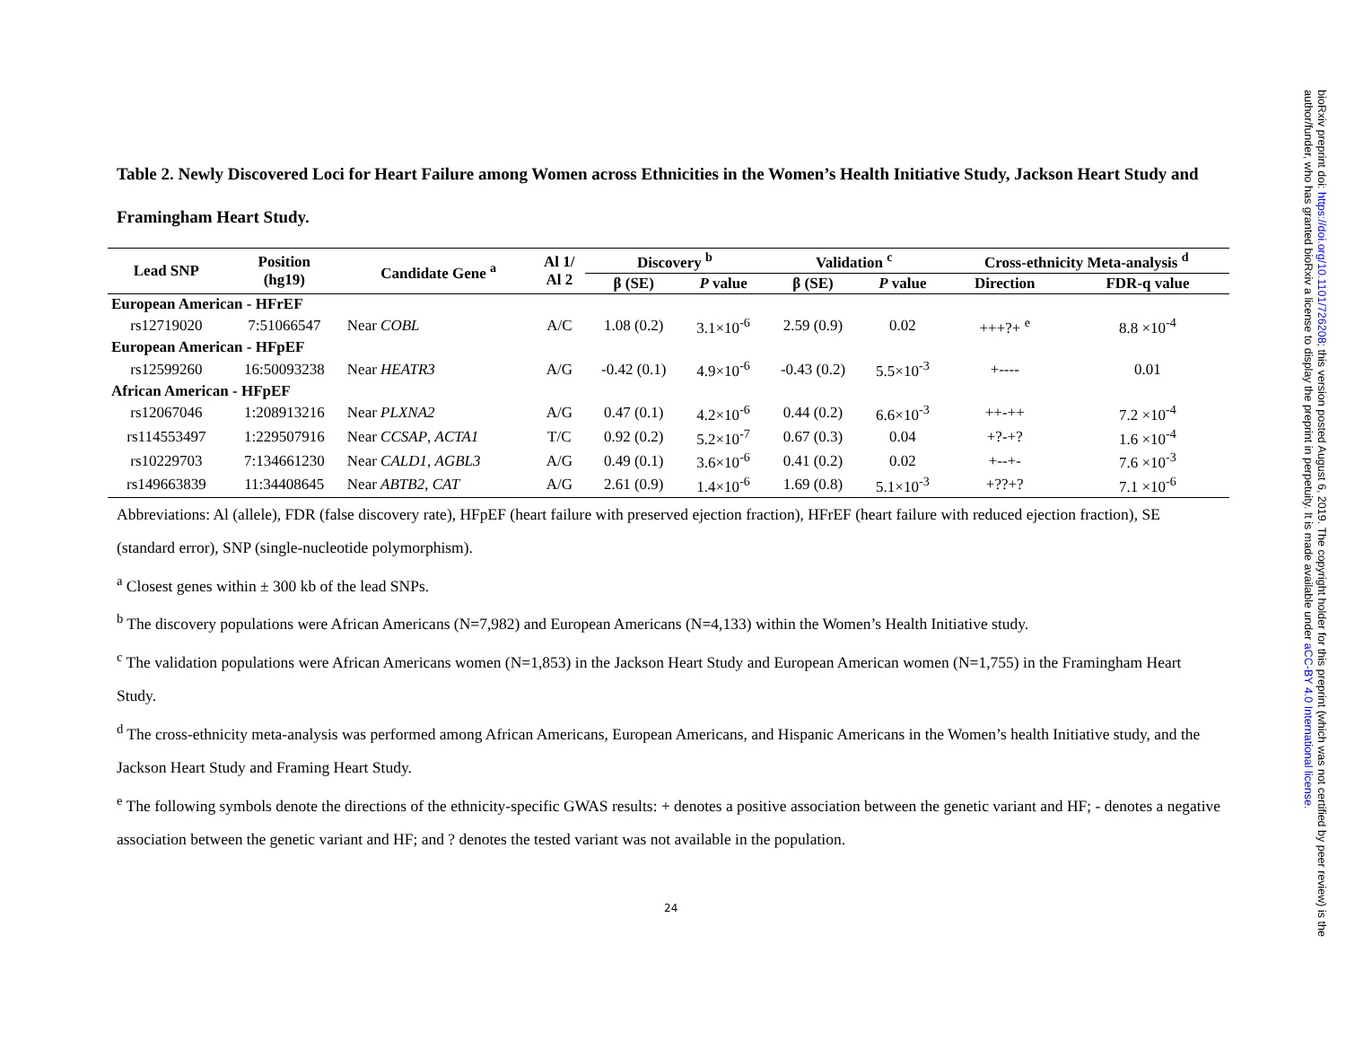Table 2. Newly Discovered Loci for Heart Failure among Women across Ethnicities in the Women’s Health Initiative Study, Jackson Heart Study and Framingham Heart Study.
| Lead SNP | Position (hg19) | Candidate Gene <sup>a</sup> | Al 1/ Al 2 | Discovery <sup>b</sup> | | Validation <sup>c</sup> | | Cross-ethnicity Meta-analysis <sup>d</sup> | |
| --- | --- | --- | --- | --- | --- | --- | --- | --- | --- |
| | | | | β (SE) | P value | β (SE) | P value | Direction | FDR-q value |
| European American - HFrEF | | | | | | | | | |
| rs12719020 | 7:51066547 | Near COBL | A/C | 1.08 (0.2) | 3.1×10<sup>-6</sup> | 2.59 (0.9) | 0.02 | +++?+ <sup>e</sup> | 8.8 ×10<sup>-4</sup> |
| European American - HFpEF | | | | | | | | | |
| rs12599260 | 16:50093238 | Near HEATR3 | A/G | -0.42 (0.1) | 4.9×10<sup>-6</sup> | -0.43 (0.2) | 5.5×10<sup>-3</sup> | +---- | 0.01 |
| African American - HFpEF | | | | | | | | | |
| rs12067046 | 1:208913216 | Near PLXNA2 | A/G | 0.47 (0.1) | 4.2×10<sup>-6</sup> | 0.44 (0.2) | 6.6×10<sup>-3</sup> | ++-++ | 7.2 ×10<sup>-4</sup> |
| rs114553497 | 1:229507916 | Near CCSAP , ACTA1 | T/C | 0.92 (0.2) | 5.2×10<sup>-7</sup> | 0.67 (0.3) | 0.04 | +?-+? | 1.6 ×10<sup>-4</sup> |
| rs10229703 | 7:134661230 | Near CALD1 , AGBL3 | A/G | 0.49 (0.1) | 3.6×10<sup>-6</sup> | 0.41 (0.2) | 0.02 | +--+- | 7.6 ×10<sup>-3</sup> |
| rs149663839 | 11:34408645 | Near ABTB2 , CAT | A/G | 2.61 (0.9) | 1.4×10<sup>-6</sup> | 1.69 (0.8) | 5.1×10<sup>-3</sup> | +??+? | 7.1 ×10<sup>-6</sup> |
Abbreviations: Al (allele), FDR (false discovery rate), HFpEF (heart failure with preserved ejection fraction), HFrEF (heart failure with reduced ejection fraction), SE (standard error), SNP (single-nucleotide polymorphism).
<sup>a</sup> Closest genes within ± 300 kb of the lead SNPs.
<sup>b</sup> The discovery populations were African Americans (N=7,982) and European Americans (N=4,133) within the Women’s Health Initiative study.
<sup>c</sup> The validation populations were African Americans women (N=1,853) in the Jackson Heart Study and European American women (N=1,755) in the Framingham Heart Study.
<sup>d</sup> The cross-ethnicity meta-analysis was performed among African Americans, European Americans, and Hispanic Americans in the Women’s health Initiative study, and the Jackson Heart Study and Framing Heart Study.
<sup>e</sup> The following symbols denote the directions of the ethnicity-specific GWAS results: + denotes a positive association between the genetic variant and HF; - denotes a negative association between the genetic variant and HF; and ? denotes the tested variant was not available in the population.
24
bioRxiv preprint doi: https://doi.org/10.1101/726208; this version posted August 6, 2019. The copyright holder for this preprint (which was not certified by peer review) is the author/funder, who has granted bioRxiv a license to display the preprint in perpetuity. It is made available under aCC-BY 4.0 International license.